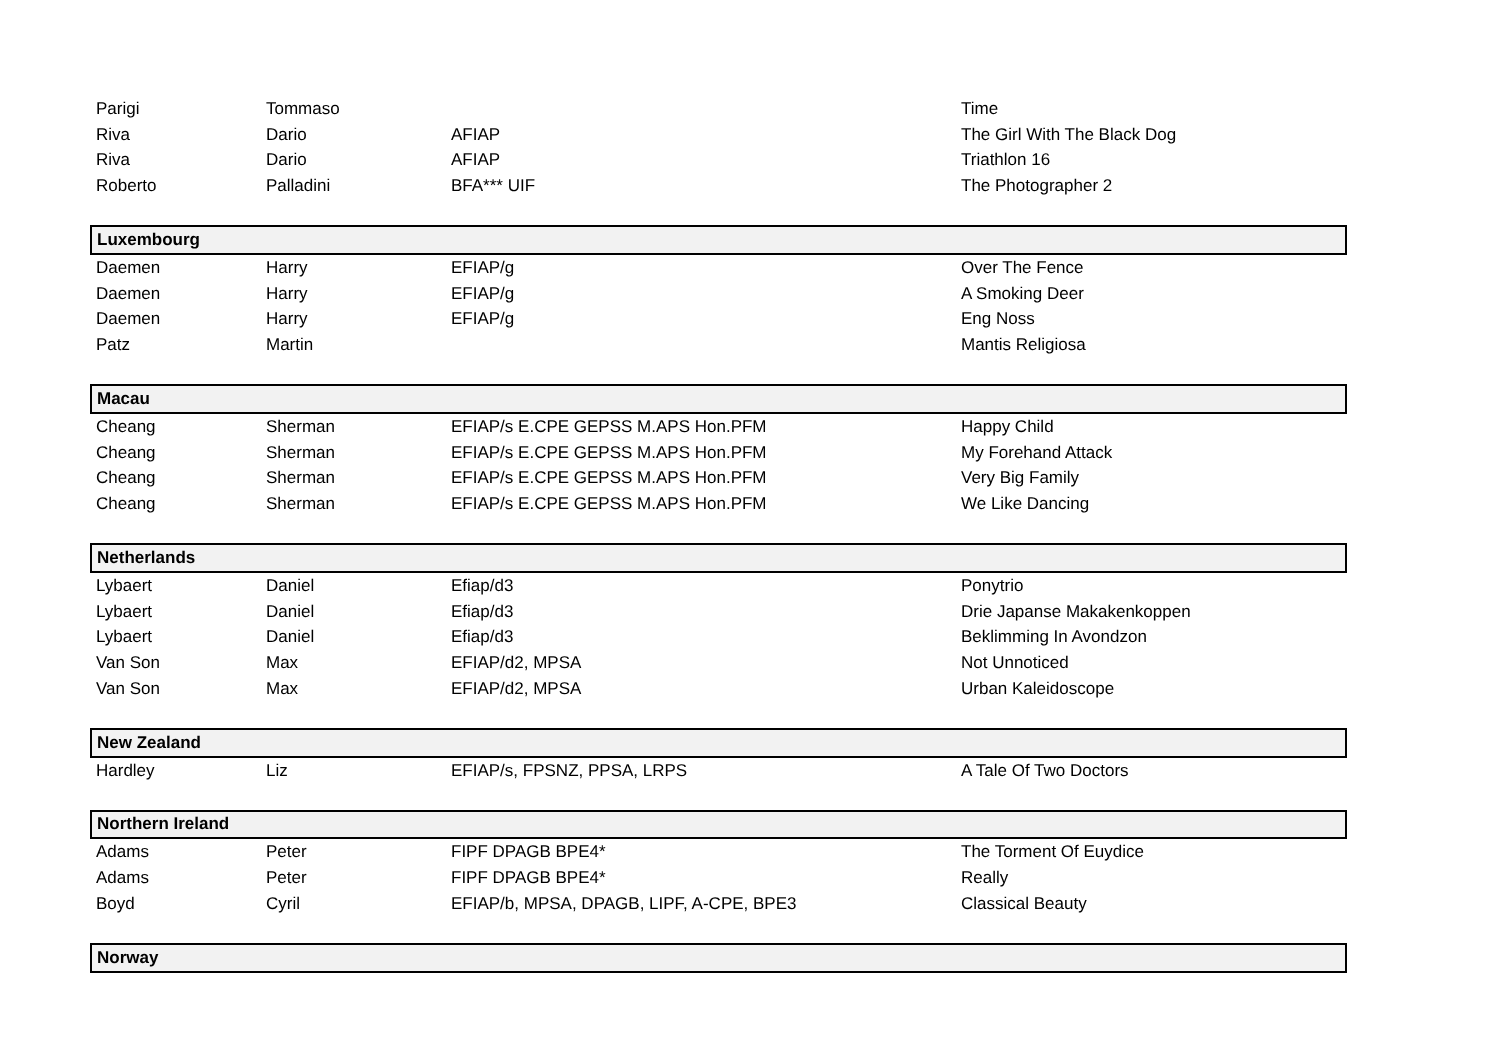| Parigi | Tommaso | | Time |
| Riva | Dario | AFIAP | The Girl With The Black Dog |
| Riva | Dario | AFIAP | Triathlon 16 |
| Roberto | Palladini | BFA*** UIF | The Photographer 2 |
| Luxembourg | | | |
| Daemen | Harry | EFIAP/g | Over The Fence |
| Daemen | Harry | EFIAP/g | A Smoking Deer |
| Daemen | Harry | EFIAP/g | Eng Noss |
| Patz | Martin | | Mantis Religiosa |
| Macau | | | |
| Cheang | Sherman | EFIAP/s E.CPE GEPSS M.APS Hon.PFM | Happy Child |
| Cheang | Sherman | EFIAP/s E.CPE GEPSS M.APS Hon.PFM | My Forehand Attack |
| Cheang | Sherman | EFIAP/s E.CPE GEPSS M.APS Hon.PFM | Very Big Family |
| Cheang | Sherman | EFIAP/s E.CPE GEPSS M.APS Hon.PFM | We Like Dancing |
| Netherlands | | | |
| Lybaert | Daniel | Efiap/d3 | Ponytrio |
| Lybaert | Daniel | Efiap/d3 | Drie Japanse Makakenkoppen |
| Lybaert | Daniel | Efiap/d3 | Beklimming In Avondzon |
| Van Son | Max | EFIAP/d2, MPSA | Not Unnoticed |
| Van Son | Max | EFIAP/d2, MPSA | Urban Kaleidoscope |
| New Zealand | | | |
| Hardley | Liz | EFIAP/s, FPSNZ, PPSA, LRPS | A Tale Of Two Doctors |
| Northern Ireland | | | |
| Adams | Peter | FIPF DPAGB BPE4* | The Torment Of Euydice |
| Adams | Peter | FIPF DPAGB BPE4* | Really |
| Boyd | Cyril | EFIAP/b, MPSA, DPAGB, LIPF, A-CPE, BPE3 | Classical Beauty |
| Norway | | | |